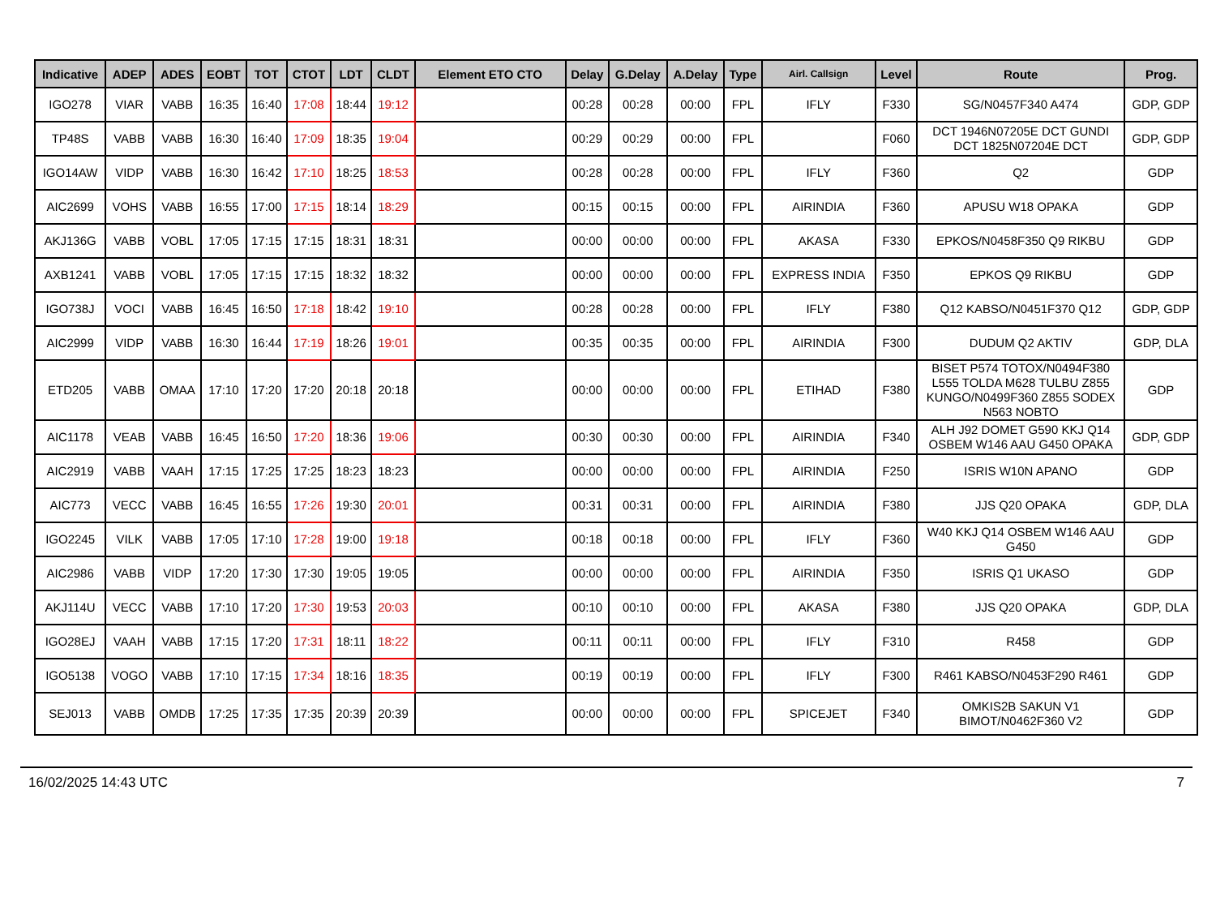| Indicative | ADEP | ADES | EOBT | TOT | CTOT | LDT | CLDT | Element ETO CTO | Delay | G.Delay | A.Delay | Type | Airl. Callsign | Level | Route | Prog. |
| --- | --- | --- | --- | --- | --- | --- | --- | --- | --- | --- | --- | --- | --- | --- | --- | --- |
| IGO278 | VIAR | VABB | 16:35 | 16:40 | 17:08 | 18:44 | 19:12 | | 00:28 | 00:28 | 00:00 | FPL | IFLY | F330 | SG/N0457F340 A474 | GDP, GDP |
| TP48S | VABB | VABB | 16:30 | 16:40 | 17:09 | 18:35 | 19:04 | | 00:29 | 00:29 | 00:00 | FPL | | F060 | DCT 1946N07205E DCT GUNDI DCT 1825N07204E DCT | GDP, GDP |
| IGO14AW | VIDP | VABB | 16:30 | 16:42 | 17:10 | 18:25 | 18:53 | | 00:28 | 00:28 | 00:00 | FPL | IFLY | F360 | Q2 | GDP |
| AIC2699 | VOHS | VABB | 16:55 | 17:00 | 17:15 | 18:14 | 18:29 | | 00:15 | 00:15 | 00:00 | FPL | AIRINDIA | F360 | APUSU W18 OPAKA | GDP |
| AKJ136G | VABB | VOBL | 17:05 | 17:15 | 17:15 | 18:31 | 18:31 | | 00:00 | 00:00 | 00:00 | FPL | AKASA | F330 | EPKOS/N0458F350 Q9 RIKBU | GDP |
| AXB1241 | VABB | VOBL | 17:05 | 17:15 | 17:15 | 18:32 | 18:32 | | 00:00 | 00:00 | 00:00 | FPL | EXPRESS INDIA | F350 | EPKOS Q9 RIKBU | GDP |
| IGO738J | VOCI | VABB | 16:45 | 16:50 | 17:18 | 18:42 | 19:10 | | 00:28 | 00:28 | 00:00 | FPL | IFLY | F380 | Q12 KABSO/N0451F370 Q12 | GDP, GDP |
| AIC2999 | VIDP | VABB | 16:30 | 16:44 | 17:19 | 18:26 | 19:01 | | 00:35 | 00:35 | 00:00 | FPL | AIRINDIA | F300 | DUDUM Q2 AKTIV | GDP, DLA |
| ETD205 | VABB | OMAA | 17:10 | 17:20 | 17:20 | 20:18 | 20:18 | | 00:00 | 00:00 | 00:00 | FPL | ETIHAD | F380 | BISET P574 TOTOX/N0494F380 L555 TOLDA M628 TULBU Z855 KUNGO/N0499F360 Z855 SODEX N563 NOBTO | GDP |
| AIC1178 | VEAB | VABB | 16:45 | 16:50 | 17:20 | 18:36 | 19:06 | | 00:30 | 00:30 | 00:00 | FPL | AIRINDIA | F340 | ALH J92 DOMET G590 KKJ Q14 OSBEM W146 AAU G450 OPAKA | GDP, GDP |
| AIC2919 | VABB | VAAH | 17:15 | 17:25 | 17:25 | 18:23 | 18:23 | | 00:00 | 00:00 | 00:00 | FPL | AIRINDIA | F250 | ISRIS W10N APANO | GDP |
| AIC773 | VECC | VABB | 16:45 | 16:55 | 17:26 | 19:30 | 20:01 | | 00:31 | 00:31 | 00:00 | FPL | AIRINDIA | F380 | JJS Q20 OPAKA | GDP, DLA |
| IGO2245 | VILK | VABB | 17:05 | 17:10 | 17:28 | 19:00 | 19:18 | | 00:18 | 00:18 | 00:00 | FPL | IFLY | F360 | W40 KKJ Q14 OSBEM W146 AAU G450 | GDP |
| AIC2986 | VABB | VIDP | 17:20 | 17:30 | 17:30 | 19:05 | 19:05 | | 00:00 | 00:00 | 00:00 | FPL | AIRINDIA | F350 | ISRIS Q1 UKASO | GDP |
| AKJ114U | VECC | VABB | 17:10 | 17:20 | 17:30 | 19:53 | 20:03 | | 00:10 | 00:10 | 00:00 | FPL | AKASA | F380 | JJS Q20 OPAKA | GDP, DLA |
| IGO28EJ | VAAH | VABB | 17:15 | 17:20 | 17:31 | 18:11 | 18:22 | | 00:11 | 00:11 | 00:00 | FPL | IFLY | F310 | R458 | GDP |
| IGO5138 | VOGO | VABB | 17:10 | 17:15 | 17:34 | 18:16 | 18:35 | | 00:19 | 00:19 | 00:00 | FPL | IFLY | F300 | R461 KABSO/N0453F290 R461 | GDP |
| SEJ013 | VABB | OMDB | 17:25 | 17:35 | 17:35 | 20:39 | 20:39 | | 00:00 | 00:00 | 00:00 | FPL | SPICEJET | F340 | OMKIS2B SAKUN V1 BIMOT/N0462F360 V2 | GDP |
16/02/2025 14:43 UTC 7